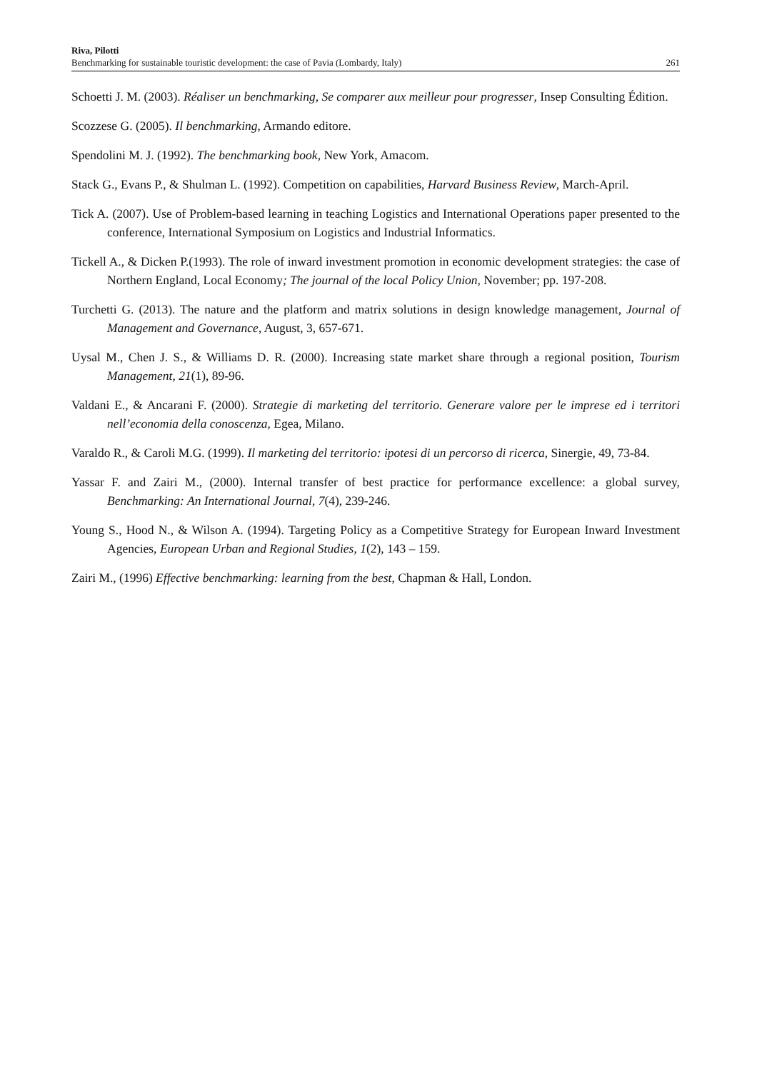Riva, Pilotti
Benchmarking for sustainable touristic development: the case of Pavia (Lombardy, Italy)
261
Schoetti J. M. (2003). Réaliser un benchmarking, Se comparer aux meilleur pour progresser, Insep Consulting Édition.
Scozzese G. (2005). Il benchmarking, Armando editore.
Spendolini M. J. (1992). The benchmarking book, New York, Amacom.
Stack G., Evans P., & Shulman L. (1992). Competition on capabilities, Harvard Business Review, March-April.
Tick A. (2007). Use of Problem-based learning in teaching Logistics and International Operations paper presented to the conference, International Symposium on Logistics and Industrial Informatics.
Tickell A., & Dicken P.(1993). The role of inward investment promotion in economic development strategies: the case of Northern England, Local Economy; The journal of the local Policy Union, November; pp. 197-208.
Turchetti G. (2013). The nature and the platform and matrix solutions in design knowledge management, Journal of Management and Governance, August, 3, 657-671.
Uysal M., Chen J. S., & Williams D. R. (2000). Increasing state market share through a regional position, Tourism Management, 21(1), 89-96.
Valdani E., & Ancarani F. (2000). Strategie di marketing del territorio. Generare valore per le imprese ed i territori nell’economia della conoscenza, Egea, Milano.
Varaldo R., & Caroli M.G. (1999). Il marketing del territorio: ipotesi di un percorso di ricerca, Sinergie, 49, 73-84.
Yassar F. and Zairi M., (2000). Internal transfer of best practice for performance excellence: a global survey, Benchmarking: An International Journal, 7(4), 239-246.
Young S., Hood N., & Wilson A. (1994). Targeting Policy as a Competitive Strategy for European Inward Investment Agencies, European Urban and Regional Studies, 1(2), 143 – 159.
Zairi M., (1996) Effective benchmarking: learning from the best, Chapman & Hall, London.